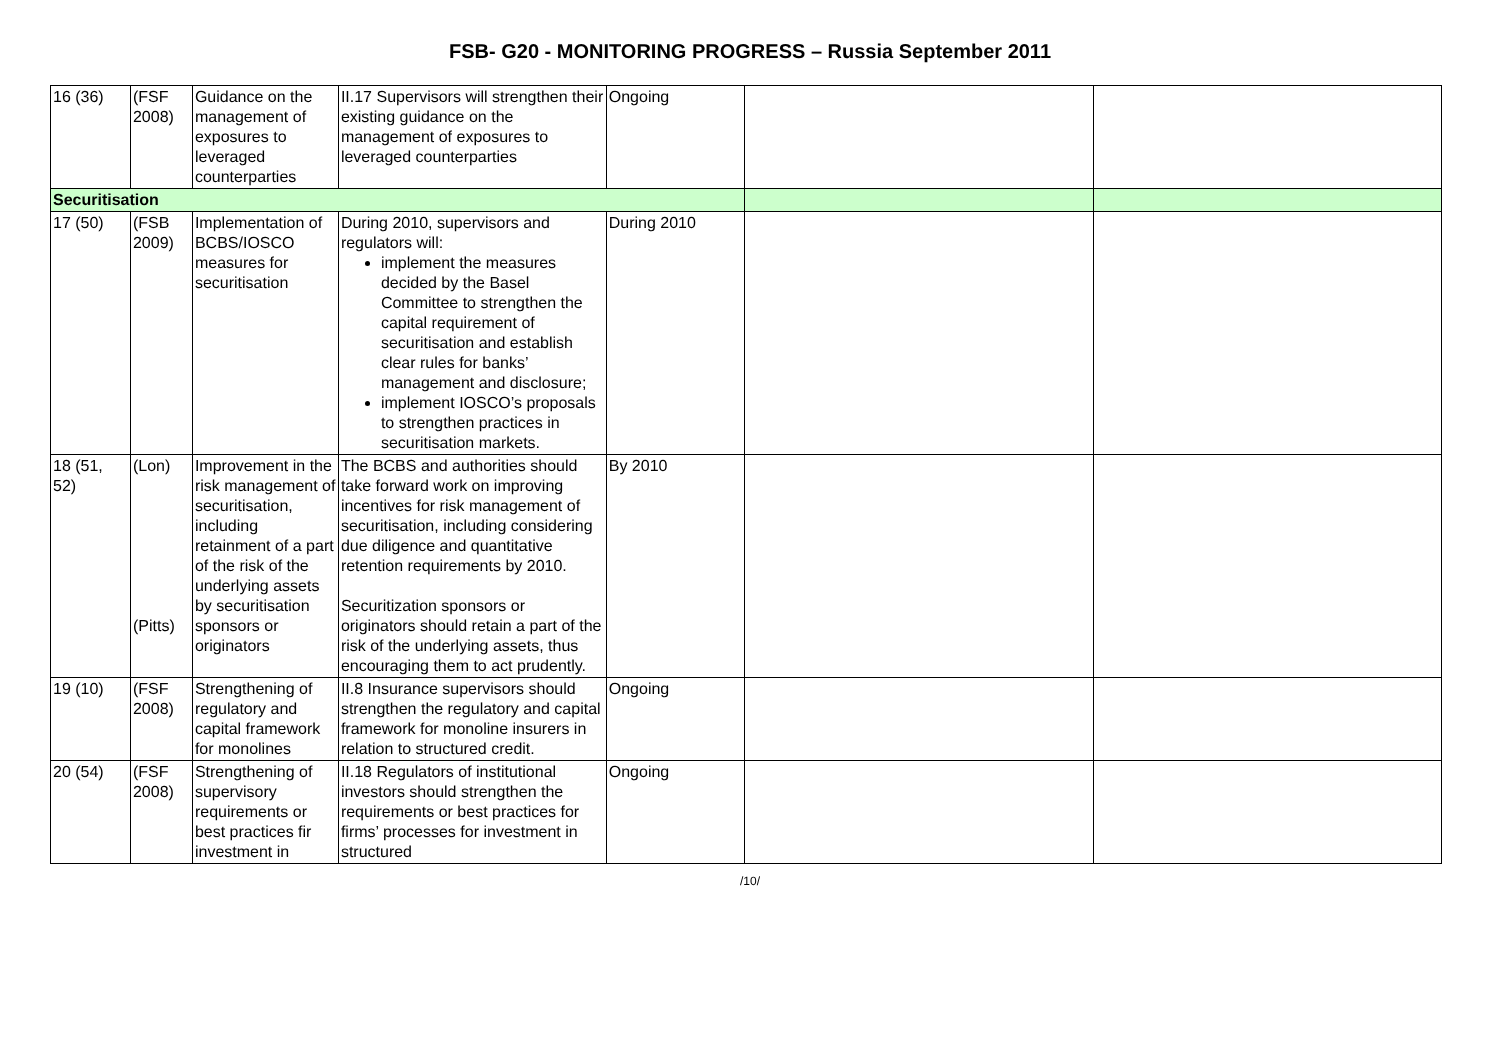FSB- G20 - MONITORING PROGRESS – Russia September 2011
| 16 (36) | (FSF 2008) | Guidance on the management of exposures to leveraged counterparties | II.17 Supervisors will strengthen their existing guidance on the management of exposures to leveraged counterparties | Ongoing | | |
| Securitisation | | | | | | |
| 17 (50) | (FSB 2009) | Implementation of BCBS/IOSCO measures for securitisation | During 2010, supervisors and regulators will: implement the measures decided by the Basel Committee to strengthen the capital requirement of securitisation and establish clear rules for banks’ management and disclosure; implement IOSCO’s proposals to strengthen practices in securitisation markets. | During 2010 | | |
| 18 (51, 52) | (Lon) (Pitts) | Improvement in the risk management of securitisation, including retainment of a part of the risk of the underlying assets by securitisation sponsors or originators | The BCBS and authorities should take forward work on improving incentives for risk management of securitisation, including considering due diligence and quantitative retention requirements by 2010. Securitization sponsors or originators should retain a part of the risk of the underlying assets, thus encouraging them to act prudently. | By 2010 | | |
| 19 (10) | (FSF 2008) | Strengthening of regulatory and capital framework for monolines | II.8 Insurance supervisors should strengthen the regulatory and capital framework for monoline insurers in relation to structured credit. | Ongoing | | |
| 20 (54) | (FSF 2008) | Strengthening of supervisory requirements or best practices fir investment in | II.18 Regulators of institutional investors should strengthen the requirements or best practices for firms’ processes for investment in structured | Ongoing | | |
/10/